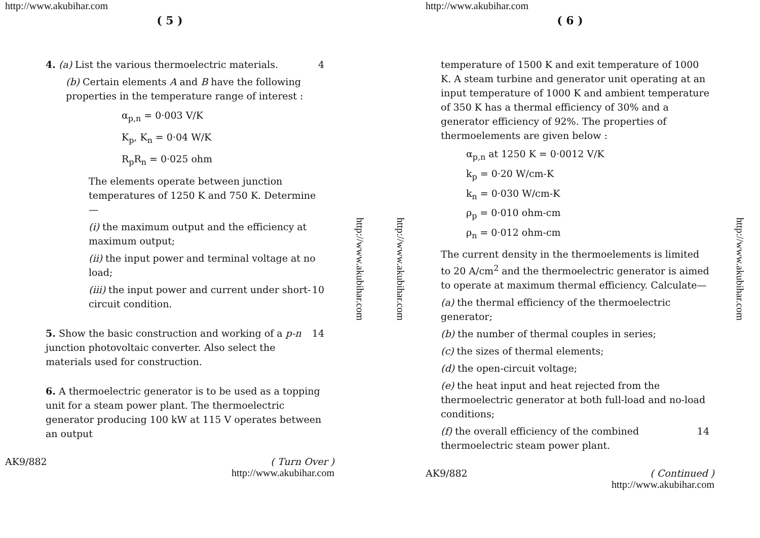http://www.akubihar.com
( 5 )
4. (a) List the various thermoelectric materials. 4
(b) Certain elements A and B have the following properties in the temperature range of interest :
α<sub>p,n</sub> = 0·003 V/K
K<sub>p</sub>, K<sub>n</sub> = 0·04 W/K
R<sub>p</sub>R<sub>n</sub> = 0·025 ohm
The elements operate between junction temperatures of 1250 K and 750 K. Determine—
(i) the maximum output and the efficiency at maximum output;
(ii) the input power and terminal voltage at no load;
(iii) the input power and current under short-circuit condition. 10
5. Show the basic construction and working of a p-n junction photovoltaic converter. Also select the materials used for construction. 14
6. A thermoelectric generator is to be used as a topping unit for a steam power plant. The thermoelectric generator producing 100 kW at 115 V operates between an output
AK9/882 ( Turn Over )
http://www.akubihar.com
http://www.akubihar.com
http://www.akubihar.com
http://www.akubihar.com
( 6 )
temperature of 1500 K and exit temperature of 1000 K. A steam turbine and generator unit operating at an input temperature of 1000 K and ambient temperature of 350 K has a thermal efficiency of 30% and a generator efficiency of 92%. The properties of thermoelements are given below :
α<sub>p,n</sub> at 1250 K = 0·0012 V/K
k<sub>p</sub> = 0·20 W/cm-K
k<sub>n</sub> = 0·030 W/cm-K
ρ<sub>p</sub> = 0·010 ohm-cm
ρ<sub>n</sub> = 0·012 ohm-cm
The current density in the thermoelements is limited to 20 A/cm<sup>2</sup> and the thermoelectric generator is aimed to operate at maximum thermal efficiency. Calculate—
(a) the thermal efficiency of the thermoelectric generator;
(b) the number of thermal couples in series;
(c) the sizes of thermal elements;
(d) the open-circuit voltage;
(e) the heat input and heat rejected from the thermoelectric generator at both full-load and no-load conditions;
(f) the overall efficiency of the combined thermoelectric steam power plant. 14
AK9/882 ( Continued )
http://www.akubihar.com
http://www.akubihar.com